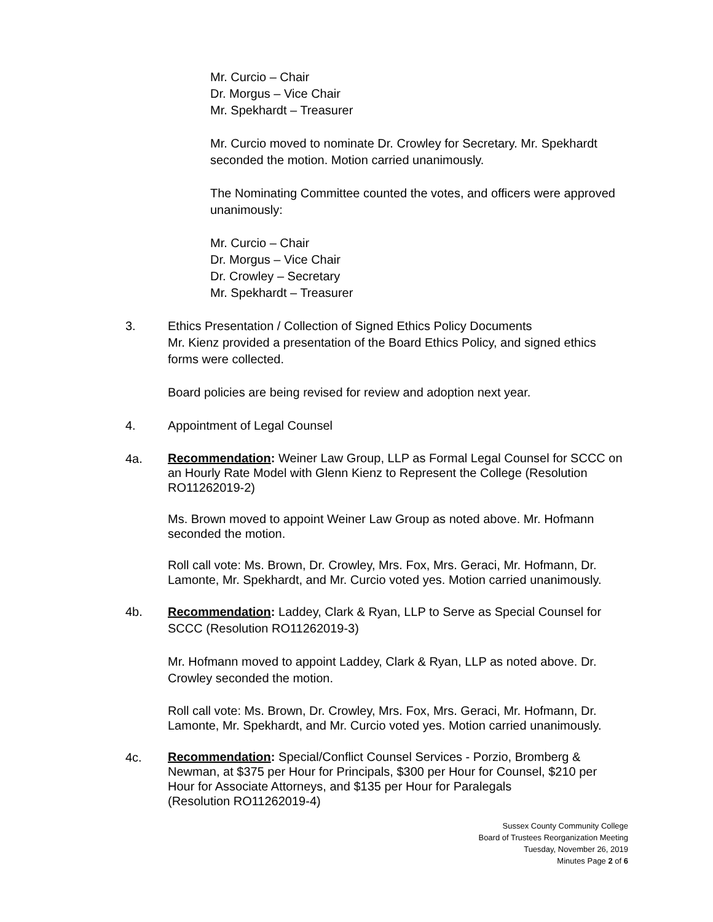Mr. Curcio – Chair
Dr. Morgus – Vice Chair
Mr. Spekhardt – Treasurer
Mr. Curcio moved to nominate Dr. Crowley for Secretary. Mr. Spekhardt seconded the motion. Motion carried unanimously.
The Nominating Committee counted the votes, and officers were approved unanimously:
Mr. Curcio – Chair
Dr. Morgus – Vice Chair
Dr. Crowley – Secretary
Mr. Spekhardt – Treasurer
3. Ethics Presentation / Collection of Signed Ethics Policy Documents
Mr. Kienz provided a presentation of the Board Ethics Policy, and signed ethics forms were collected.
Board policies are being revised for review and adoption next year.
4. Appointment of Legal Counsel
4a.
Recommendation: Weiner Law Group, LLP as Formal Legal Counsel for SCCC on an Hourly Rate Model with Glenn Kienz to Represent the College (Resolution RO11262019-2)
Ms. Brown moved to appoint Weiner Law Group as noted above. Mr. Hofmann seconded the motion.
Roll call vote: Ms. Brown, Dr. Crowley, Mrs. Fox, Mrs. Geraci, Mr. Hofmann, Dr. Lamonte, Mr. Spekhardt, and Mr. Curcio voted yes. Motion carried unanimously.
4b. Recommendation: Laddey, Clark & Ryan, LLP to Serve as Special Counsel for SCCC (Resolution RO11262019-3)
Mr. Hofmann moved to appoint Laddey, Clark & Ryan, LLP as noted above. Dr. Crowley seconded the motion.
Roll call vote: Ms. Brown, Dr. Crowley, Mrs. Fox, Mrs. Geraci, Mr. Hofmann, Dr. Lamonte, Mr. Spekhardt, and Mr. Curcio voted yes. Motion carried unanimously.
4c.
Recommendation: Special/Conflict Counsel Services - Porzio, Bromberg & Newman, at $375 per Hour for Principals, $300 per Hour for Counsel, $210 per Hour for Associate Attorneys, and $135 per Hour for Paralegals
(Resolution RO11262019-4)
Sussex County Community College
Board of Trustees Reorganization Meeting
Tuesday, November 26, 2019
Minutes Page 2 of 6